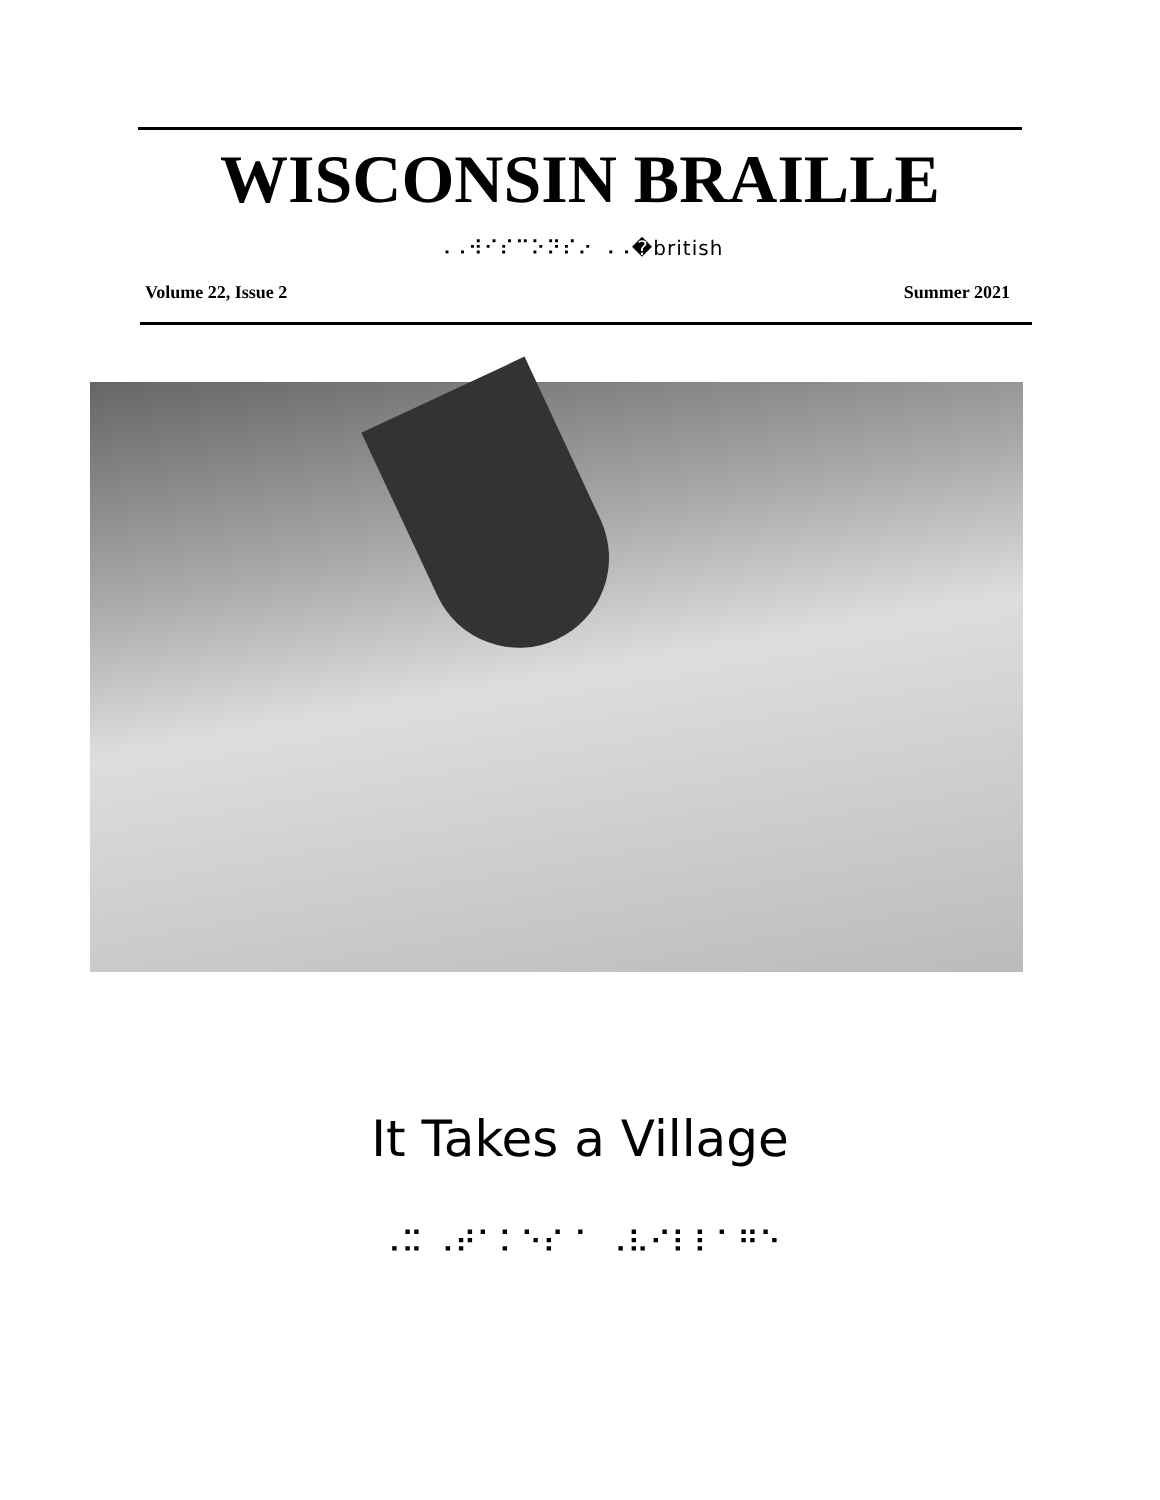WISCONSIN BRAILLE
⠠⠠⠺⠊⠎⠉⠕⠝⠎⠔ ⠠⠠�british
Volume 22, Issue 2 Summer 2021
It Takes a Village
⠠⠭ ⠠⠞⠁⠅⠑⠎ ⠁ ⠠⠧⠊⠇⠇⠁⠛⠑